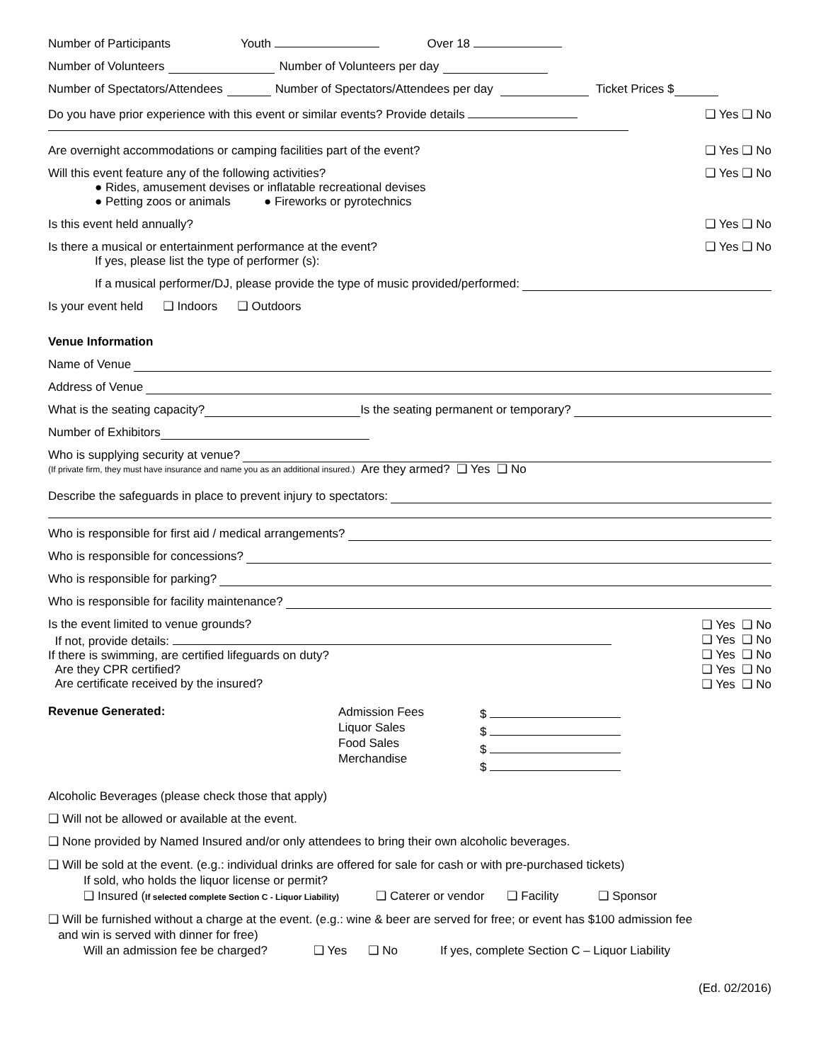Number of Participants Youth Over 18
Number of Volunteers Number of Volunteers per day
Number of Spectators/Attendees Number of Spectators/Attendees per day Ticket Prices $
Do you have prior experience with this event or similar events? Provide details ❑ Yes ❑ No
Are overnight accommodations or camping facilities part of the event? ❑ Yes ❑ No
Will this event feature any of the following activities?
● Rides, amusement devises or inflatable recreational devises
● Petting zoos or animals ● Fireworks or pyrotechnics ❑ Yes ❑ No
Is this event held annually? ❑ Yes ❑ No
Is there a musical or entertainment performance at the event?
If yes, please list the type of performer (s): ❑ Yes ❑ No
If a musical performer/DJ, please provide the type of music provided/performed:
Is your event held ❑ Indoors ❑ Outdoors
Venue Information
Name of Venue
Address of Venue
What is the seating capacity? Is the seating permanent or temporary?
Number of Exhibitors
Who is supplying security at venue?
(If private firm, they must have insurance and name you as an additional insured.) Are they armed? ❑ Yes ❑ No
Describe the safeguards in place to prevent injury to spectators:
Who is responsible for first aid / medical arrangements?
Who is responsible for concessions?
Who is responsible for parking?
Who is responsible for facility maintenance?
Is the event limited to venue grounds?
If not, provide details:
If there is swimming, are certified lifeguards on duty?
Are they CPR certified?
Are certificate received by the insured? ❑ Yes ❑ No
❑ Yes ❑ No
❑ Yes ❑ No
❑ Yes ❑ No
❑ Yes ❑ No
Revenue Generated: Admission Fees
Liquor Sales
Food Sales
Merchandise $
$
$
$
Alcoholic Beverages (please check those that apply)
❑ Will not be allowed or available at the event.
❑ None provided by Named Insured and/or only attendees to bring their own alcoholic beverages.
❑ Will be sold at the event. (e.g.: individual drinks are offered for sale for cash or with pre-purchased tickets)
If sold, who holds the liquor license or permit?
❑ Insured (If selected complete Section C - Liquor Liability) ❑ Caterer or vendor ❑ Facility ❑ Sponsor
❑ Will be furnished without a charge at the event. (e.g.: wine & beer are served for free; or event has $100 admission fee
and win is served with dinner for free)
Will an admission fee be charged? ❑ Yes ❑ No If yes, complete Section C – Liquor Liability
(Ed. 02/2016)